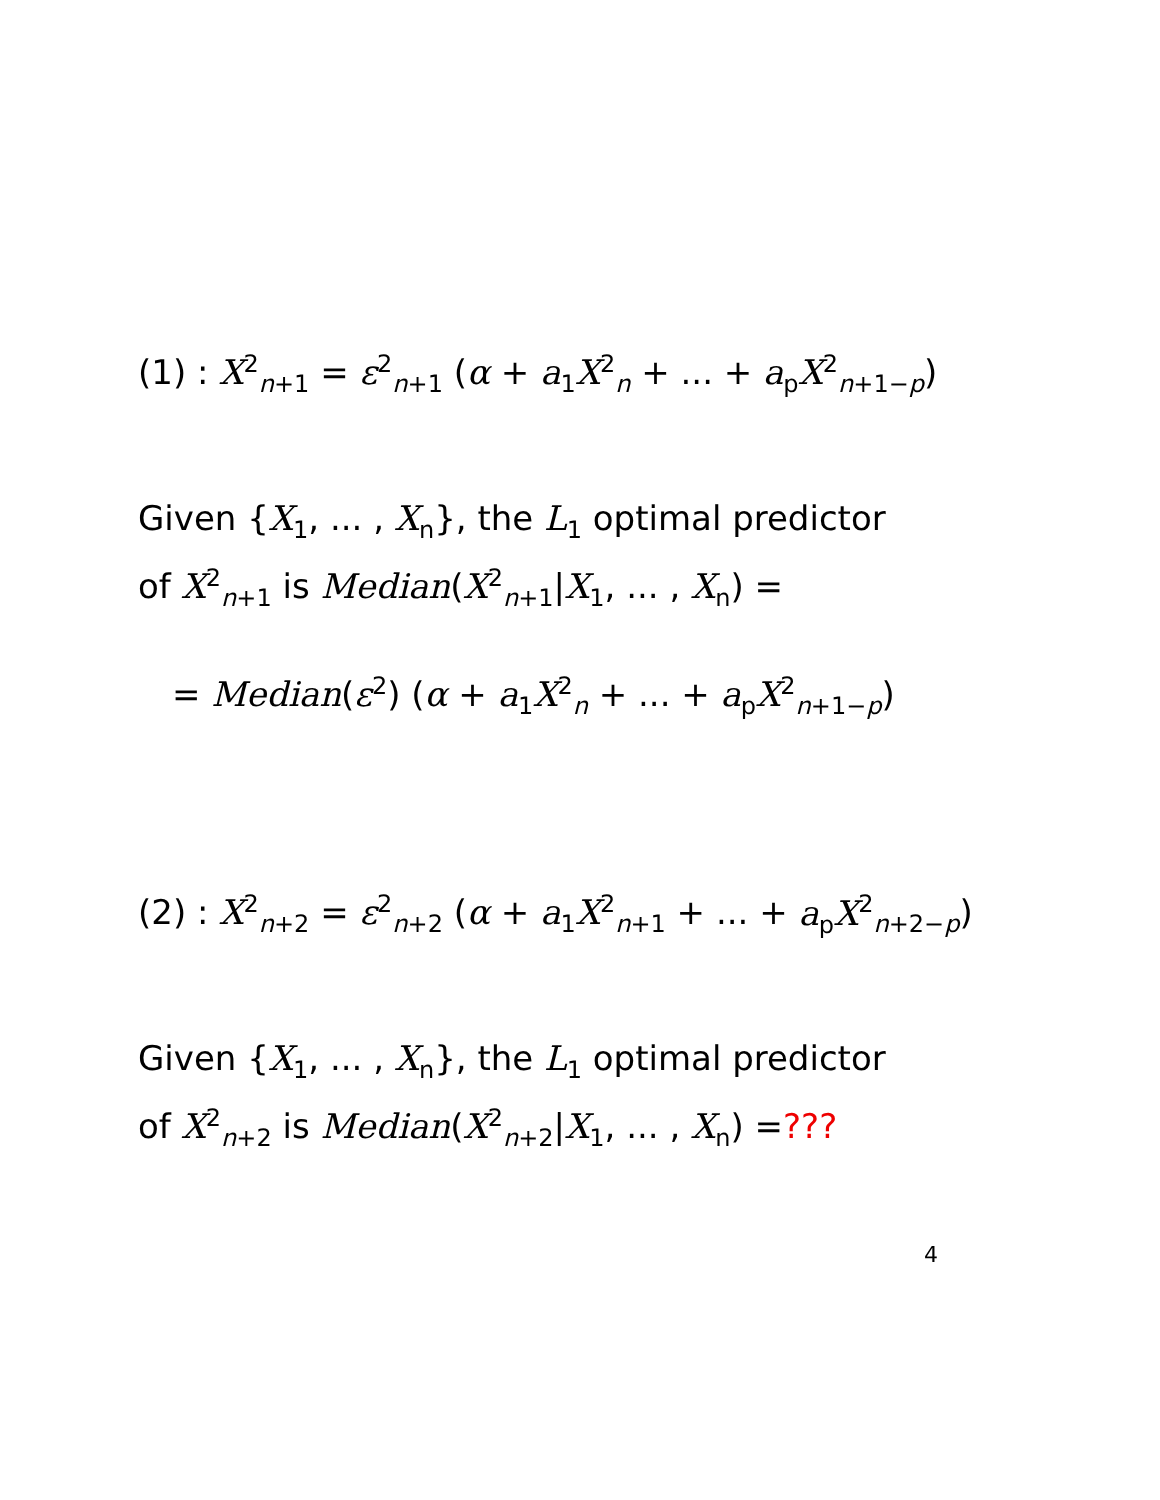(1) : X<sup>2</sup><sub>n+1</sub> = ε<sup>2</sup><sub>n+1</sub> (α + a<sub>1</sub>X<sup>2</sup><sub>n</sub> + ... + a<sub>p</sub>X<sup>2</sup><sub>n+1−p</sub>)
Given {X<sub>1</sub>, ... , X<sub>n</sub>}, the L<sub>1</sub> optimal predictor
of X<sup>2</sup><sub>n+1</sub> is Median(X<sup>2</sup><sub>n+1</sub>|X<sub>1</sub>, ... , X<sub>n</sub>) =
= Median(ε<sup>2</sup>) (α + a<sub>1</sub>X<sup>2</sup><sub>n</sub> + ... + a<sub>p</sub>X<sup>2</sup><sub>n+1−p</sub>)
(2) : X<sup>2</sup><sub>n+2</sub> = ε<sup>2</sup><sub>n+2</sub> (α + a<sub>1</sub>X<sup>2</sup><sub>n+1</sub> + ... + a<sub>p</sub>X<sup>2</sup><sub>n+2−p</sub>)
Given {X<sub>1</sub>, ... , X<sub>n</sub>}, the L<sub>1</sub> optimal predictor
of X<sup>2</sup><sub>n+2</sub> is Median(X<sup>2</sup><sub>n+2</sub>|X<sub>1</sub>, ... , X<sub>n</sub>) =???
4